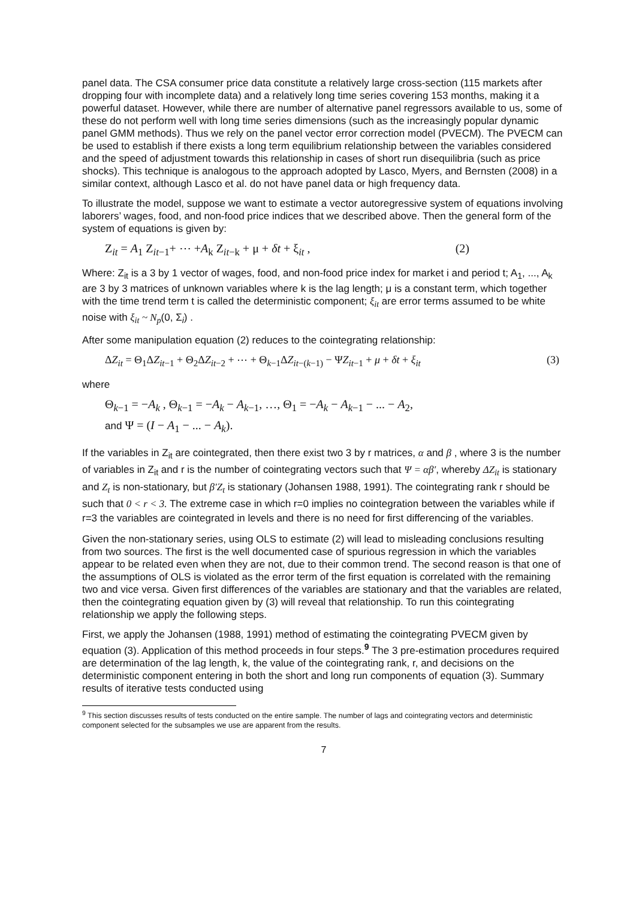panel data. The CSA consumer price data constitute a relatively large cross-section (115 markets after dropping four with incomplete data) and a relatively long time series covering 153 months, making it a powerful dataset. However, while there are number of alternative panel regressors available to us, some of these do not perform well with long time series dimensions (such as the increasingly popular dynamic panel GMM methods). Thus we rely on the panel vector error correction model (PVECM). The PVECM can be used to establish if there exists a long term equilibrium relationship between the variables considered and the speed of adjustment towards this relationship in cases of short run disequilibria (such as price shocks). This technique is analogous to the approach adopted by Lasco, Myers, and Bernsten (2008) in a similar context, although Lasco et al. do not have panel data or high frequency data.
To illustrate the model, suppose we want to estimate a vector autoregressive system of equations involving laborers’ wages, food, and non-food price indices that we described above. Then the general form of the system of equations is given by:
Z<sub>it</sub> = A<sub>1</sub> Z<sub>it−1</sub>+ ⋯ +A<sub>k</sub> Z<sub>it−k</sub> + μ + δt + ξ<sub>it</sub> , (2)
Where: Z<sub>it</sub> is a 3 by 1 vector of wages, food, and non-food price index for market i and period t; A<sub>1</sub>, ..., A<sub>k</sub> are 3 by 3 matrices of unknown variables where k is the lag length; μ is a constant term, which together with the time trend term t is called the deterministic component; ξ<sub>it</sub> are error terms assumed to be white noise with ξ<sub>it</sub> ~ N<sub>p</sub>(0, Σ<sub>i</sub>) .
After some manipulation equation (2) reduces to the cointegrating relationship:
ΔZ<sub>it</sub> = Θ<sub>1</sub>ΔZ<sub>it</sub><sub>−1</sub> + Θ<sub>2</sub>ΔZ<sub>it</sub><sub>−2</sub> + ⋯ + Θ<sub>k−1</sub>ΔZ<sub>it</sub><sub>−(k−1)</sub> − ΨZ<sub>it</sub><sub>−1</sub> + μ + δt + ξ<sub>it</sub> (3)
where
Θ<sub>k−1</sub> = −A<sub>k</sub> , Θ<sub>k−1</sub> = −A<sub>k</sub> − A<sub>k−1</sub>, …, Θ<sub>1</sub> = −A<sub>k</sub> − A<sub>k−1</sub> − ... − A<sub>2</sub>,
and Ψ = (I − A<sub>1</sub> − ... − A<sub>k</sub>).
If the variables in Z<sub>it</sub> are cointegrated, then there exist two 3 by r matrices, α and β , where 3 is the number of variables in Z<sub>it</sub> and r is the number of cointegrating vectors such that Ψ = αβ′, whereby ΔZ<sub>it</sub> is stationary and Z<sub>t</sub> is non-stationary, but β′Z<sub>t</sub> is stationary (Johansen 1988, 1991). The cointegrating rank r should be such that 0 < r < 3. The extreme case in which r=0 implies no cointegration between the variables while if r=3 the variables are cointegrated in levels and there is no need for first differencing of the variables.
Given the non-stationary series, using OLS to estimate (2) will lead to misleading conclusions resulting from two sources. The first is the well documented case of spurious regression in which the variables appear to be related even when they are not, due to their common trend. The second reason is that one of the assumptions of OLS is violated as the error term of the first equation is correlated with the remaining two and vice versa. Given first differences of the variables are stationary and that the variables are related, then the cointegrating equation given by (3) will reveal that relationship. To run this cointegrating relationship we apply the following steps.
First, we apply the Johansen (1988, 1991) method of estimating the cointegrating PVECM given by equation (3). Application of this method proceeds in four steps.<sup>9</sup> The 3 pre-estimation procedures required are determination of the lag length, k, the value of the cointegrating rank, r, and decisions on the deterministic component entering in both the short and long run components of equation (3). Summary results of iterative tests conducted using
<sup>9</sup> This section discusses results of tests conducted on the entire sample. The number of lags and cointegrating vectors and deterministic component selected for the subsamples we use are apparent from the results.
7